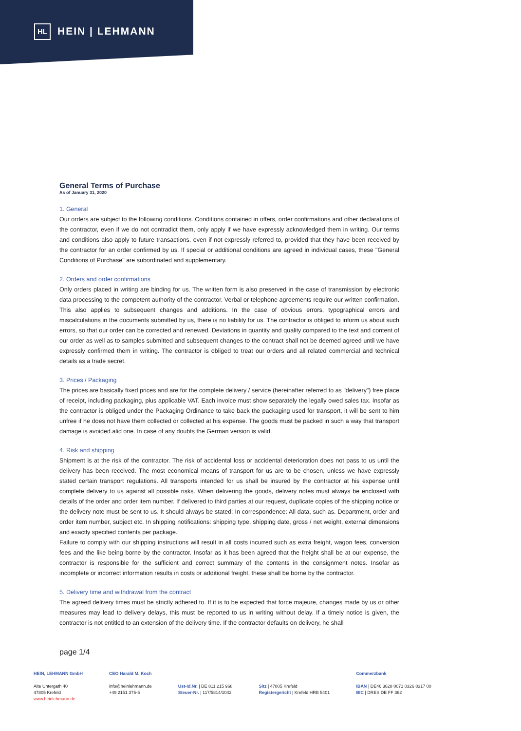HL HEIN | LEHMANN
General Terms of Purchase
As of January 31, 2020
1. General
Our orders are subject to the following conditions. Conditions contained in offers, order confirmations and other declarations of the contractor, even if we do not contradict them, only apply if we have expressly acknowledged them in writing. Our terms and conditions also apply to future transactions, even if not expressly referred to, provided that they have been received by the contractor for an order confirmed by us. If special or additional conditions are agreed in individual cases, these "General Conditions of Purchase" are subordinated and supplementary.
2. Orders and order confirmations
Only orders placed in writing are binding for us. The written form is also preserved in the case of transmission by electronic data processing to the competent authority of the contractor. Verbal or telephone agreements require our written confirmation. This also applies to subsequent changes and additions. In the case of obvious errors, typographical errors and miscalculations in the documents submitted by us, there is no liability for us. The contractor is obliged to inform us about such errors, so that our order can be corrected and renewed. Deviations in quantity and quality compared to the text and content of our order as well as to samples submitted and subsequent changes to the contract shall not be deemed agreed until we have expressly confirmed them in writing. The contractor is obliged to treat our orders and all related commercial and technical details as a trade secret.
3. Prices / Packaging
The prices are basically fixed prices and are for the complete delivery / service (hereinafter referred to as "delivery") free place of receipt, including packaging, plus applicable VAT. Each invoice must show separately the legally owed sales tax. Insofar as the contractor is obliged under the Packaging Ordinance to take back the packaging used for transport, it will be sent to him unfree if he does not have them collected or collected at his expense. The goods must be packed in such a way that transport damage is avoided.alid one. In case of any doubts the German version is valid.
4. Risk and shipping
Shipment is at the risk of the contractor. The risk of accidental loss or accidental deterioration does not pass to us until the delivery has been received. The most economical means of transport for us are to be chosen, unless we have expressly stated certain transport regulations. All transports intended for us shall be insured by the contractor at his expense until complete delivery to us against all possible risks. When delivering the goods, delivery notes must always be enclosed with details of the order and order item number. If delivered to third parties at our request, duplicate copies of the shipping notice or the delivery note must be sent to us. It should always be stated: In correspondence: All data, such as. Department, order and order item number, subject etc. In shipping notifications: shipping type, shipping date, gross / net weight, external dimensions and exactly specified contents per package.
Failure to comply with our shipping instructions will result in all costs incurred such as extra freight, wagon fees, conversion fees and the like being borne by the contractor. Insofar as it has been agreed that the freight shall be at our expense, the contractor is responsible for the sufficient and correct summary of the contents in the consignment notes. Insofar as incomplete or incorrect information results in costs or additional freight, these shall be borne by the contractor.
5. Delivery time and withdrawal from the contract
The agreed delivery times must be strictly adhered to. If it is to be expected that force majeure, changes made by us or other measures may lead to delivery delays, this must be reported to us in writing without delay. If a timely notice is given, the contractor is not entitled to an extension of the delivery time. If the contractor defaults on delivery, he shall
page 1/4
HEIN, LEHMANN GmbH
Alte Untergath 40
47805 Krefeld
www.heinlehmann.de
CEO Harald M. Koch
info@heinlehmann.de
+49 2151 375-5
Ust-Id.Nr. | DE 811 215 968
Steuer-Nr. | 117/5814/1042
Sitz | 47805 Krefeld
Registergericht | Krefeld HRB 5401
Commerzbank
IBAN | DE46 3628 0071 0326 8317 00
BIC | DRES DE FF 362